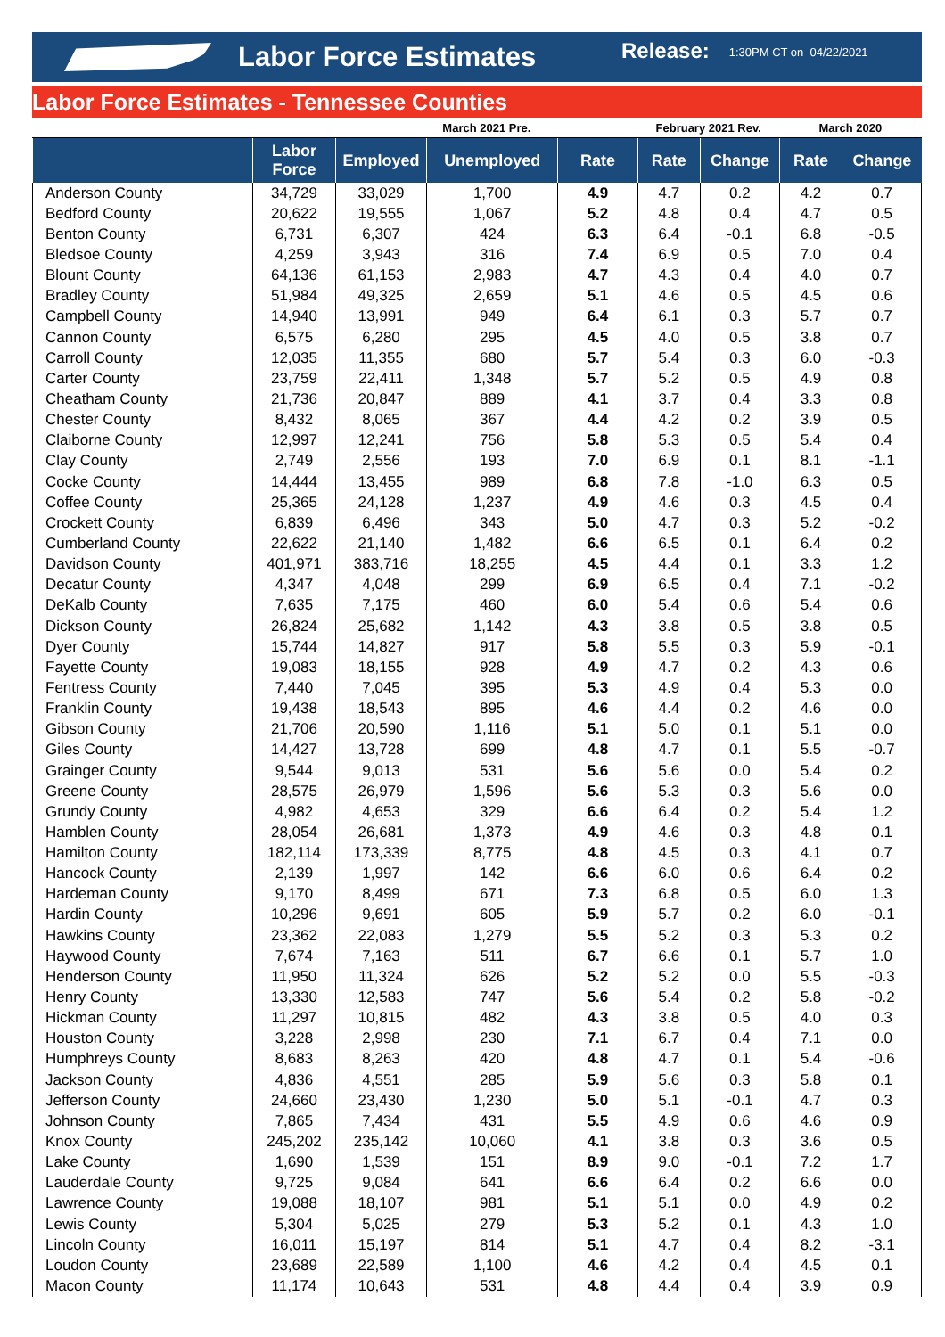Labor Force Estimates
Release:
1:30PM CT on 04/22/2021
Labor Force Estimates - Tennessee Counties
| | | March 2021 Pre. | | | February 2021 Rev. | | March 2020 | |
| | Labor Force | Employed | Unemployed | Rate | Rate | Change | Rate | Change |
| Anderson County | 34,729 | 33,029 | 1,700 | 4.9 | 4.7 | 0.2 | 4.2 | 0.7 |
| Bedford County | 20,622 | 19,555 | 1,067 | 5.2 | 4.8 | 0.4 | 4.7 | 0.5 |
| Benton County | 6,731 | 6,307 | 424 | 6.3 | 6.4 | -0.1 | 6.8 | -0.5 |
| Bledsoe County | 4,259 | 3,943 | 316 | 7.4 | 6.9 | 0.5 | 7.0 | 0.4 |
| Blount County | 64,136 | 61,153 | 2,983 | 4.7 | 4.3 | 0.4 | 4.0 | 0.7 |
| Bradley County | 51,984 | 49,325 | 2,659 | 5.1 | 4.6 | 0.5 | 4.5 | 0.6 |
| Campbell County | 14,940 | 13,991 | 949 | 6.4 | 6.1 | 0.3 | 5.7 | 0.7 |
| Cannon County | 6,575 | 6,280 | 295 | 4.5 | 4.0 | 0.5 | 3.8 | 0.7 |
| Carroll County | 12,035 | 11,355 | 680 | 5.7 | 5.4 | 0.3 | 6.0 | -0.3 |
| Carter County | 23,759 | 22,411 | 1,348 | 5.7 | 5.2 | 0.5 | 4.9 | 0.8 |
| Cheatham County | 21,736 | 20,847 | 889 | 4.1 | 3.7 | 0.4 | 3.3 | 0.8 |
| Chester County | 8,432 | 8,065 | 367 | 4.4 | 4.2 | 0.2 | 3.9 | 0.5 |
| Claiborne County | 12,997 | 12,241 | 756 | 5.8 | 5.3 | 0.5 | 5.4 | 0.4 |
| Clay County | 2,749 | 2,556 | 193 | 7.0 | 6.9 | 0.1 | 8.1 | -1.1 |
| Cocke County | 14,444 | 13,455 | 989 | 6.8 | 7.8 | -1.0 | 6.3 | 0.5 |
| Coffee County | 25,365 | 24,128 | 1,237 | 4.9 | 4.6 | 0.3 | 4.5 | 0.4 |
| Crockett County | 6,839 | 6,496 | 343 | 5.0 | 4.7 | 0.3 | 5.2 | -0.2 |
| Cumberland County | 22,622 | 21,140 | 1,482 | 6.6 | 6.5 | 0.1 | 6.4 | 0.2 |
| Davidson County | 401,971 | 383,716 | 18,255 | 4.5 | 4.4 | 0.1 | 3.3 | 1.2 |
| Decatur County | 4,347 | 4,048 | 299 | 6.9 | 6.5 | 0.4 | 7.1 | -0.2 |
| DeKalb County | 7,635 | 7,175 | 460 | 6.0 | 5.4 | 0.6 | 5.4 | 0.6 |
| Dickson County | 26,824 | 25,682 | 1,142 | 4.3 | 3.8 | 0.5 | 3.8 | 0.5 |
| Dyer County | 15,744 | 14,827 | 917 | 5.8 | 5.5 | 0.3 | 5.9 | -0.1 |
| Fayette County | 19,083 | 18,155 | 928 | 4.9 | 4.7 | 0.2 | 4.3 | 0.6 |
| Fentress County | 7,440 | 7,045 | 395 | 5.3 | 4.9 | 0.4 | 5.3 | 0.0 |
| Franklin County | 19,438 | 18,543 | 895 | 4.6 | 4.4 | 0.2 | 4.6 | 0.0 |
| Gibson County | 21,706 | 20,590 | 1,116 | 5.1 | 5.0 | 0.1 | 5.1 | 0.0 |
| Giles County | 14,427 | 13,728 | 699 | 4.8 | 4.7 | 0.1 | 5.5 | -0.7 |
| Grainger County | 9,544 | 9,013 | 531 | 5.6 | 5.6 | 0.0 | 5.4 | 0.2 |
| Greene County | 28,575 | 26,979 | 1,596 | 5.6 | 5.3 | 0.3 | 5.6 | 0.0 |
| Grundy County | 4,982 | 4,653 | 329 | 6.6 | 6.4 | 0.2 | 5.4 | 1.2 |
| Hamblen County | 28,054 | 26,681 | 1,373 | 4.9 | 4.6 | 0.3 | 4.8 | 0.1 |
| Hamilton County | 182,114 | 173,339 | 8,775 | 4.8 | 4.5 | 0.3 | 4.1 | 0.7 |
| Hancock County | 2,139 | 1,997 | 142 | 6.6 | 6.0 | 0.6 | 6.4 | 0.2 |
| Hardeman County | 9,170 | 8,499 | 671 | 7.3 | 6.8 | 0.5 | 6.0 | 1.3 |
| Hardin County | 10,296 | 9,691 | 605 | 5.9 | 5.7 | 0.2 | 6.0 | -0.1 |
| Hawkins County | 23,362 | 22,083 | 1,279 | 5.5 | 5.2 | 0.3 | 5.3 | 0.2 |
| Haywood County | 7,674 | 7,163 | 511 | 6.7 | 6.6 | 0.1 | 5.7 | 1.0 |
| Henderson County | 11,950 | 11,324 | 626 | 5.2 | 5.2 | 0.0 | 5.5 | -0.3 |
| Henry County | 13,330 | 12,583 | 747 | 5.6 | 5.4 | 0.2 | 5.8 | -0.2 |
| Hickman County | 11,297 | 10,815 | 482 | 4.3 | 3.8 | 0.5 | 4.0 | 0.3 |
| Houston County | 3,228 | 2,998 | 230 | 7.1 | 6.7 | 0.4 | 7.1 | 0.0 |
| Humphreys County | 8,683 | 8,263 | 420 | 4.8 | 4.7 | 0.1 | 5.4 | -0.6 |
| Jackson County | 4,836 | 4,551 | 285 | 5.9 | 5.6 | 0.3 | 5.8 | 0.1 |
| Jefferson County | 24,660 | 23,430 | 1,230 | 5.0 | 5.1 | -0.1 | 4.7 | 0.3 |
| Johnson County | 7,865 | 7,434 | 431 | 5.5 | 4.9 | 0.6 | 4.6 | 0.9 |
| Knox County | 245,202 | 235,142 | 10,060 | 4.1 | 3.8 | 0.3 | 3.6 | 0.5 |
| Lake County | 1,690 | 1,539 | 151 | 8.9 | 9.0 | -0.1 | 7.2 | 1.7 |
| Lauderdale County | 9,725 | 9,084 | 641 | 6.6 | 6.4 | 0.2 | 6.6 | 0.0 |
| Lawrence County | 19,088 | 18,107 | 981 | 5.1 | 5.1 | 0.0 | 4.9 | 0.2 |
| Lewis County | 5,304 | 5,025 | 279 | 5.3 | 5.2 | 0.1 | 4.3 | 1.0 |
| Lincoln County | 16,011 | 15,197 | 814 | 5.1 | 4.7 | 0.4 | 8.2 | -3.1 |
| Loudon County | 23,689 | 22,589 | 1,100 | 4.6 | 4.2 | 0.4 | 4.5 | 0.1 |
| Macon County | 11,174 | 10,643 | 531 | 4.8 | 4.4 | 0.4 | 3.9 | 0.9 |